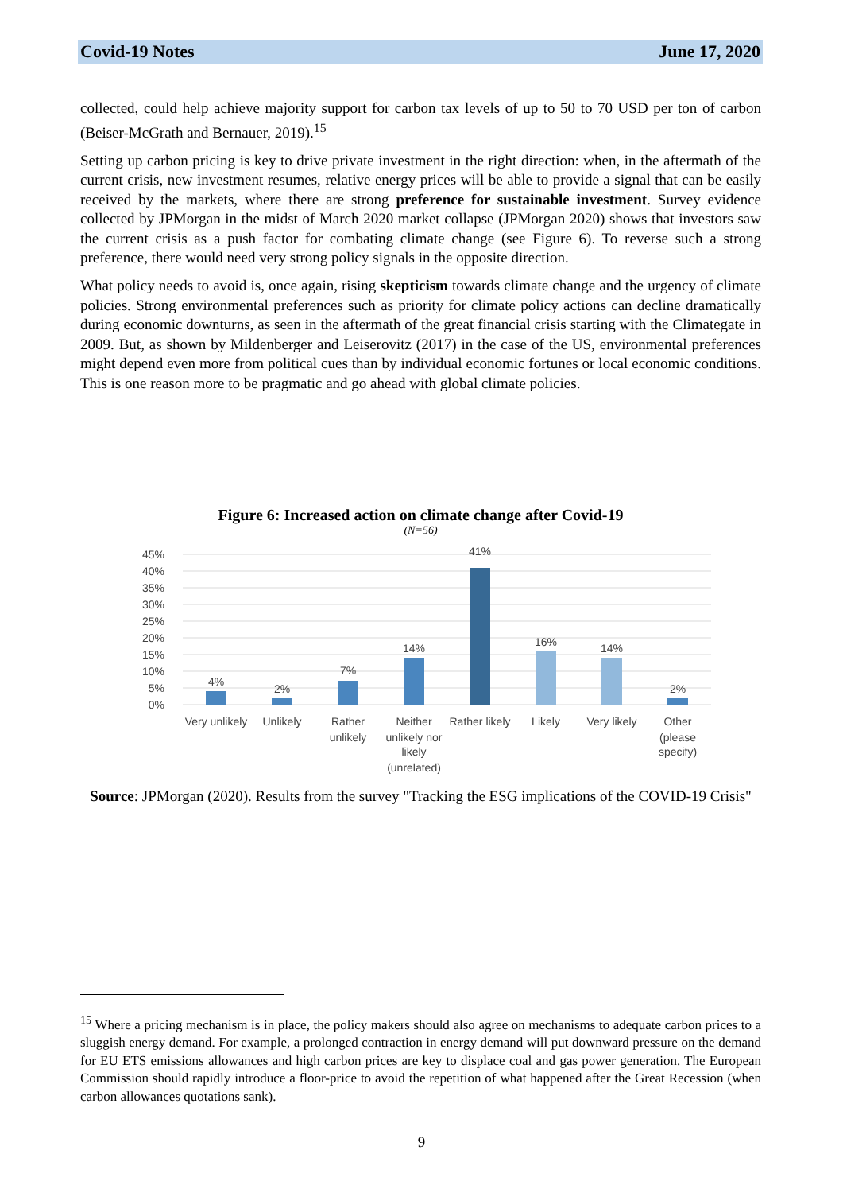Covid-19 Notes June 17, 2020
collected, could help achieve majority support for carbon tax levels of up to 50 to 70 USD per ton of carbon (Beiser-McGrath and Bernauer, 2019).<sup>15</sup>
Setting up carbon pricing is key to drive private investment in the right direction: when, in the aftermath of the current crisis, new investment resumes, relative energy prices will be able to provide a signal that can be easily received by the markets, where there are strong preference for sustainable investment. Survey evidence collected by JPMorgan in the midst of March 2020 market collapse (JPMorgan 2020) shows that investors saw the current crisis as a push factor for combating climate change (see Figure 6). To reverse such a strong preference, there would need very strong policy signals in the opposite direction.
What policy needs to avoid is, once again, rising skepticism towards climate change and the urgency of climate policies. Strong environmental preferences such as priority for climate policy actions can decline dramatically during economic downturns, as seen in the aftermath of the great financial crisis starting with the Climategate in 2009. But, as shown by Mildenberger and Leiserovitz (2017) in the case of the US, environmental preferences might depend even more from political cues than by individual economic fortunes or local economic conditions. This is one reason more to be pragmatic and go ahead with global climate policies.
Figure 6: Increased action on climate change after Covid-19
(N=56)
45%
40%
35%
30%
25%
20%
15%
10%
5%
0%
4%
2%
7%
14%
41%
16%
14%
2%
Very unlikely
Unlikely
Rather
unlikely
Neither
unlikely nor
likely
(unrelated)
Rather likely
Likely
Very likely
Other
(please
specify)
Source: JPMorgan (2020). Results from the survey "Tracking the ESG implications of the COVID-19 Crisis"
<sup>15</sup> Where a pricing mechanism is in place, the policy makers should also agree on mechanisms to adequate carbon prices to a sluggish energy demand. For example, a prolonged contraction in energy demand will put downward pressure on the demand for EU ETS emissions allowances and high carbon prices are key to displace coal and gas power generation. The European Commission should rapidly introduce a floor-price to avoid the repetition of what happened after the Great Recession (when carbon allowances quotations sank).
9